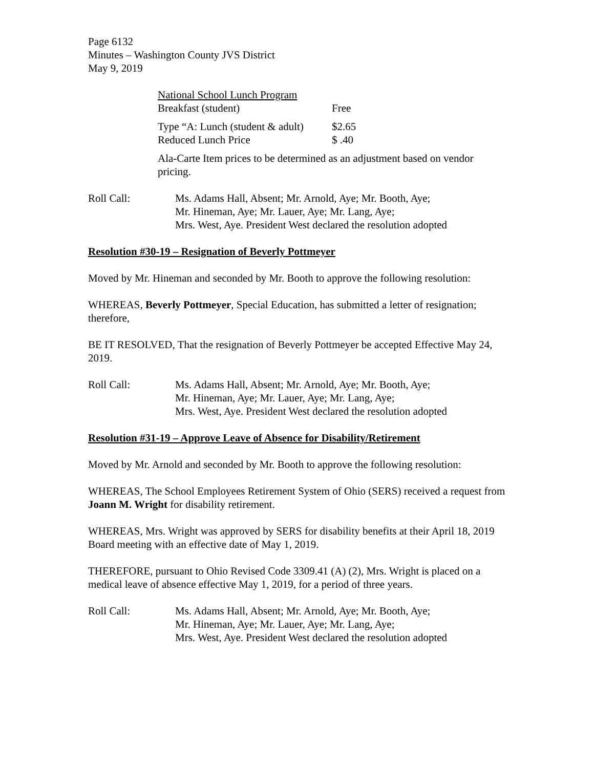Page 6132
Minutes – Washington County JVS District
May 9, 2019
National School Lunch Program
Breakfast (student) Free
Type “A: Lunch (student & adult) $2.65
Reduced Lunch Price $ .40
Ala-Carte Item prices to be determined as an adjustment based on vendor pricing.
Roll Call: Ms. Adams Hall, Absent; Mr. Arnold, Aye; Mr. Booth, Aye;
Mr. Hineman, Aye; Mr. Lauer, Aye; Mr. Lang, Aye;
Mrs. West, Aye. President West declared the resolution adopted
Resolution #30-19 – Resignation of Beverly Pottmeyer
Moved by Mr. Hineman and seconded by Mr. Booth to approve the following resolution:
WHEREAS, Beverly Pottmeyer, Special Education, has submitted a letter of resignation; therefore,
BE IT RESOLVED, That the resignation of Beverly Pottmeyer be accepted Effective May 24, 2019.
Roll Call: Ms. Adams Hall, Absent; Mr. Arnold, Aye; Mr. Booth, Aye;
Mr. Hineman, Aye; Mr. Lauer, Aye; Mr. Lang, Aye;
Mrs. West, Aye. President West declared the resolution adopted
Resolution #31-19 – Approve Leave of Absence for Disability/Retirement
Moved by Mr. Arnold and seconded by Mr. Booth to approve the following resolution:
WHEREAS, The School Employees Retirement System of Ohio (SERS) received a request from Joann M. Wright for disability retirement.
WHEREAS, Mrs. Wright was approved by SERS for disability benefits at their April 18, 2019 Board meeting with an effective date of May 1, 2019.
THEREFORE, pursuant to Ohio Revised Code 3309.41 (A) (2), Mrs. Wright is placed on a medical leave of absence effective May 1, 2019, for a period of three years.
Roll Call: Ms. Adams Hall, Absent; Mr. Arnold, Aye; Mr. Booth, Aye;
Mr. Hineman, Aye; Mr. Lauer, Aye; Mr. Lang, Aye;
Mrs. West, Aye. President West declared the resolution adopted